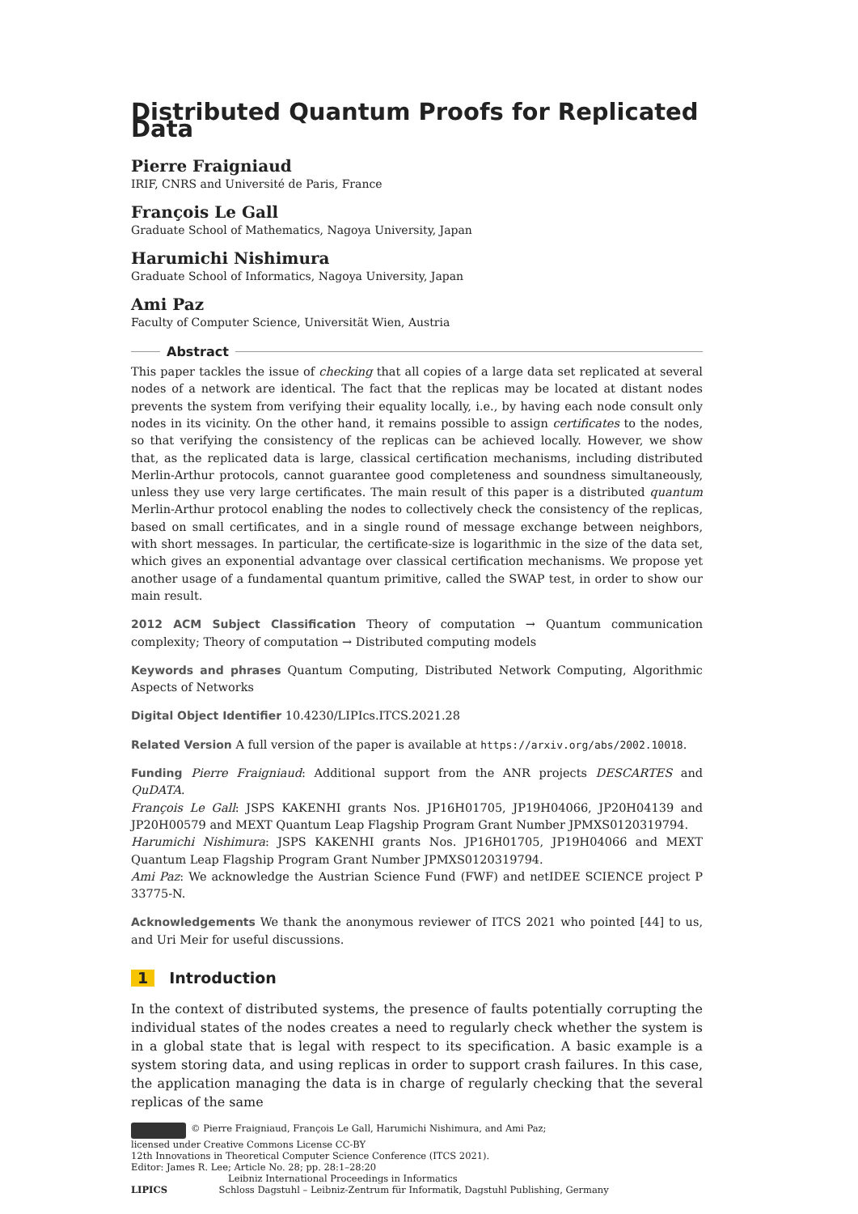Distributed Quantum Proofs for Replicated Data
Pierre Fraigniaud
IRIF, CNRS and Université de Paris, France
François Le Gall
Graduate School of Mathematics, Nagoya University, Japan
Harumichi Nishimura
Graduate School of Informatics, Nagoya University, Japan
Ami Paz
Faculty of Computer Science, Universität Wien, Austria
Abstract
This paper tackles the issue of checking that all copies of a large data set replicated at several nodes of a network are identical. The fact that the replicas may be located at distant nodes prevents the system from verifying their equality locally, i.e., by having each node consult only nodes in its vicinity. On the other hand, it remains possible to assign certificates to the nodes, so that verifying the consistency of the replicas can be achieved locally. However, we show that, as the replicated data is large, classical certification mechanisms, including distributed Merlin-Arthur protocols, cannot guarantee good completeness and soundness simultaneously, unless they use very large certificates. The main result of this paper is a distributed quantum Merlin-Arthur protocol enabling the nodes to collectively check the consistency of the replicas, based on small certificates, and in a single round of message exchange between neighbors, with short messages. In particular, the certificate-size is logarithmic in the size of the data set, which gives an exponential advantage over classical certification mechanisms. We propose yet another usage of a fundamental quantum primitive, called the SWAP test, in order to show our main result.
2012 ACM Subject Classification Theory of computation → Quantum communication complexity; Theory of computation → Distributed computing models
Keywords and phrases Quantum Computing, Distributed Network Computing, Algorithmic Aspects of Networks
Digital Object Identifier 10.4230/LIPIcs.ITCS.2021.28
Related Version A full version of the paper is available at https://arxiv.org/abs/2002.10018.
Funding Pierre Fraigniaud: Additional support from the ANR projects DESCARTES and QuDATA.
François Le Gall: JSPS KAKENHI grants Nos. JP16H01705, JP19H04066, JP20H04139 and JP20H00579 and MEXT Quantum Leap Flagship Program Grant Number JPMXS0120319794.
Harumichi Nishimura: JSPS KAKENHI grants Nos. JP16H01705, JP19H04066 and MEXT Quantum Leap Flagship Program Grant Number JPMXS0120319794.
Ami Paz: We acknowledge the Austrian Science Fund (FWF) and netIDEE SCIENCE project P 33775-N.
Acknowledgements We thank the anonymous reviewer of ITCS 2021 who pointed [44] to us, and Uri Meir for useful discussions.
1 Introduction
In the context of distributed systems, the presence of faults potentially corrupting the individual states of the nodes creates a need to regularly check whether the system is in a global state that is legal with respect to its specification. A basic example is a system storing data, and using replicas in order to support crash failures. In this case, the application managing the data is in charge of regularly checking that the several replicas of the same
© Pierre Fraigniaud, François Le Gall, Harumichi Nishimura, and Ami Paz;
licensed under Creative Commons License CC-BY
12th Innovations in Theoretical Computer Science Conference (ITCS 2021).
Editor: James R. Lee; Article No. 28; pp. 28:1–28:20
Leibniz International Proceedings in Informatics
LIPICS Schloss Dagstuhl – Leibniz-Zentrum für Informatik, Dagstuhl Publishing, Germany